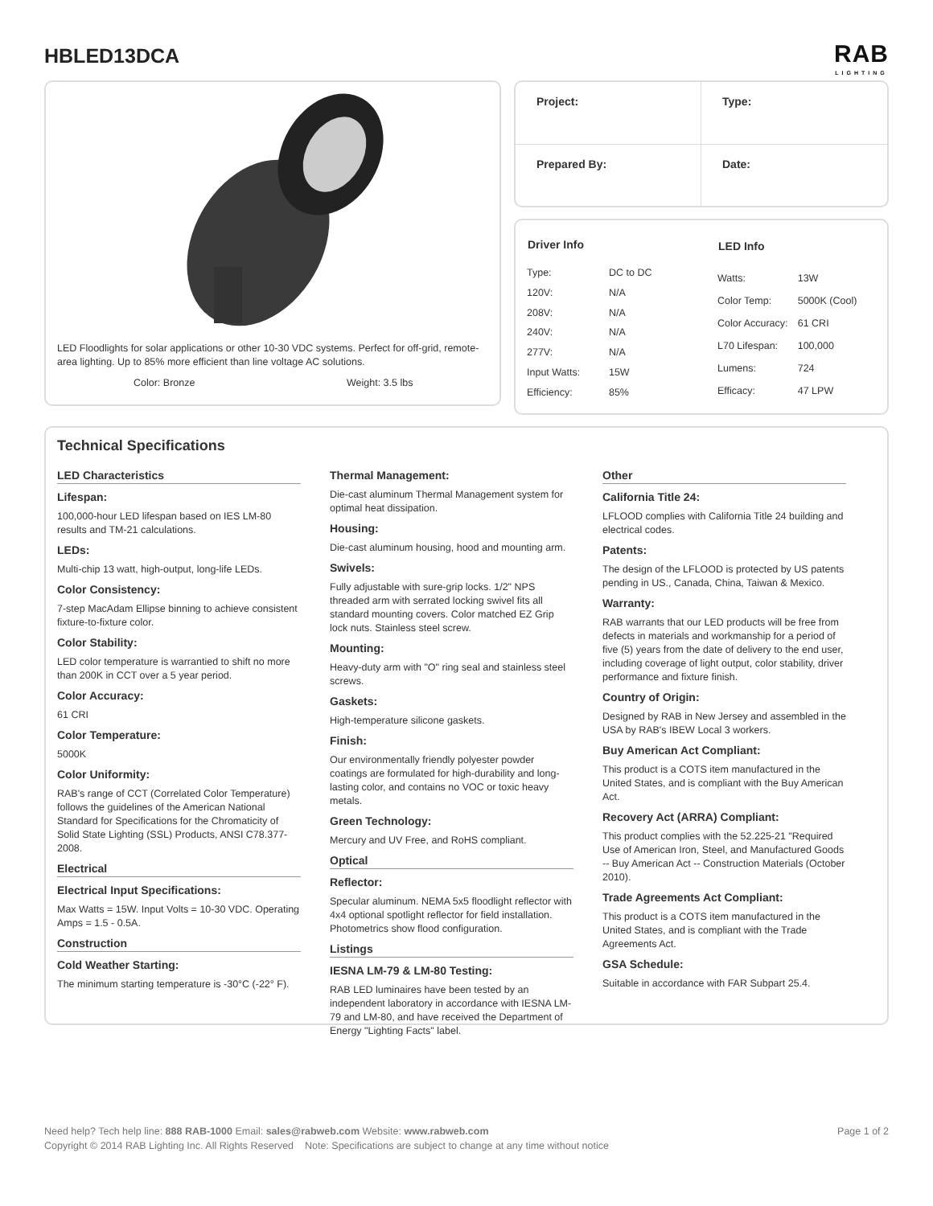HBLED13DCA
RAB
LIGHTING
LED Floodlights for solar applications or other 10-30 VDC systems. Perfect for off-grid, remote-area lighting. Up to 85% more efficient than line voltage AC solutions.
Color: Bronze Weight: 3.5 lbs
Project:
Type:
Prepared By:
Date:
| Driver Info | |
| --- | --- |
| Type: | DC to DC |
| 120V: | N/A |
| 208V: | N/A |
| 240V: | N/A |
| 277V: | N/A |
| Input Watts: | 15W |
| Efficiency: | 85% |
| LED Info | |
| --- | --- |
| Watts: | 13W |
| Color Temp: | 5000K (Cool) |
| Color Accuracy: | 61 CRI |
| L70 Lifespan: | 100,000 |
| Lumens: | 724 |
| Efficacy: | 47 LPW |
Technical Specifications
LED Characteristics
Lifespan:
100,000-hour LED lifespan based on IES LM-80 results and TM-21 calculations.
LEDs:
Multi-chip 13 watt, high-output, long-life LEDs.
Color Consistency:
7-step MacAdam Ellipse binning to achieve consistent fixture-to-fixture color.
Color Stability:
LED color temperature is warrantied to shift no more than 200K in CCT over a 5 year period.
Color Accuracy:
61 CRI
Color Temperature:
5000K
Color Uniformity:
RAB's range of CCT (Correlated Color Temperature) follows the guidelines of the American National Standard for Specifications for the Chromaticity of Solid State Lighting (SSL) Products, ANSI C78.377-2008.
Electrical
Electrical Input Specifications:
Max Watts = 15W. Input Volts = 10-30 VDC. Operating Amps = 1.5 - 0.5A.
Construction
Cold Weather Starting:
The minimum starting temperature is -30°C (-22° F).
Thermal Management:
Die-cast aluminum Thermal Management system for optimal heat dissipation.
Housing:
Die-cast aluminum housing, hood and mounting arm.
Swivels:
Fully adjustable with sure-grip locks. 1/2" NPS threaded arm with serrated locking swivel fits all standard mounting covers. Color matched EZ Grip lock nuts. Stainless steel screw.
Mounting:
Heavy-duty arm with "O" ring seal and stainless steel screws.
Gaskets:
High-temperature silicone gaskets.
Finish:
Our environmentally friendly polyester powder coatings are formulated for high-durability and long-lasting color, and contains no VOC or toxic heavy metals.
Green Technology:
Mercury and UV Free, and RoHS compliant.
Optical
Reflector:
Specular aluminum. NEMA 5x5 floodlight reflector with 4x4 optional spotlight reflector for field installation. Photometrics show flood configuration.
Listings
IESNA LM-79 & LM-80 Testing:
RAB LED luminaires have been tested by an independent laboratory in accordance with IESNA LM-79 and LM-80, and have received the Department of Energy "Lighting Facts" label.
Other
California Title 24:
LFLOOD complies with California Title 24 building and electrical codes.
Patents:
The design of the LFLOOD is protected by US patents pending in US., Canada, China, Taiwan & Mexico.
Warranty:
RAB warrants that our LED products will be free from defects in materials and workmanship for a period of five (5) years from the date of delivery to the end user, including coverage of light output, color stability, driver performance and fixture finish.
Country of Origin:
Designed by RAB in New Jersey and assembled in the USA by RAB's IBEW Local 3 workers.
Buy American Act Compliant:
This product is a COTS item manufactured in the United States, and is compliant with the Buy American Act.
Recovery Act (ARRA) Compliant:
This product complies with the 52.225-21 "Required Use of American Iron, Steel, and Manufactured Goods -- Buy American Act -- Construction Materials (October 2010).
Trade Agreements Act Compliant:
This product is a COTS item manufactured in the United States, and is compliant with the Trade Agreements Act.
GSA Schedule:
Suitable in accordance with FAR Subpart 25.4.
Need help? Tech help line: 888 RAB-1000 Email: sales@rabweb.com Website: www.rabweb.com Page 1 of 2
Copyright © 2014 RAB Lighting Inc. All Rights Reserved Note: Specifications are subject to change at any time without notice